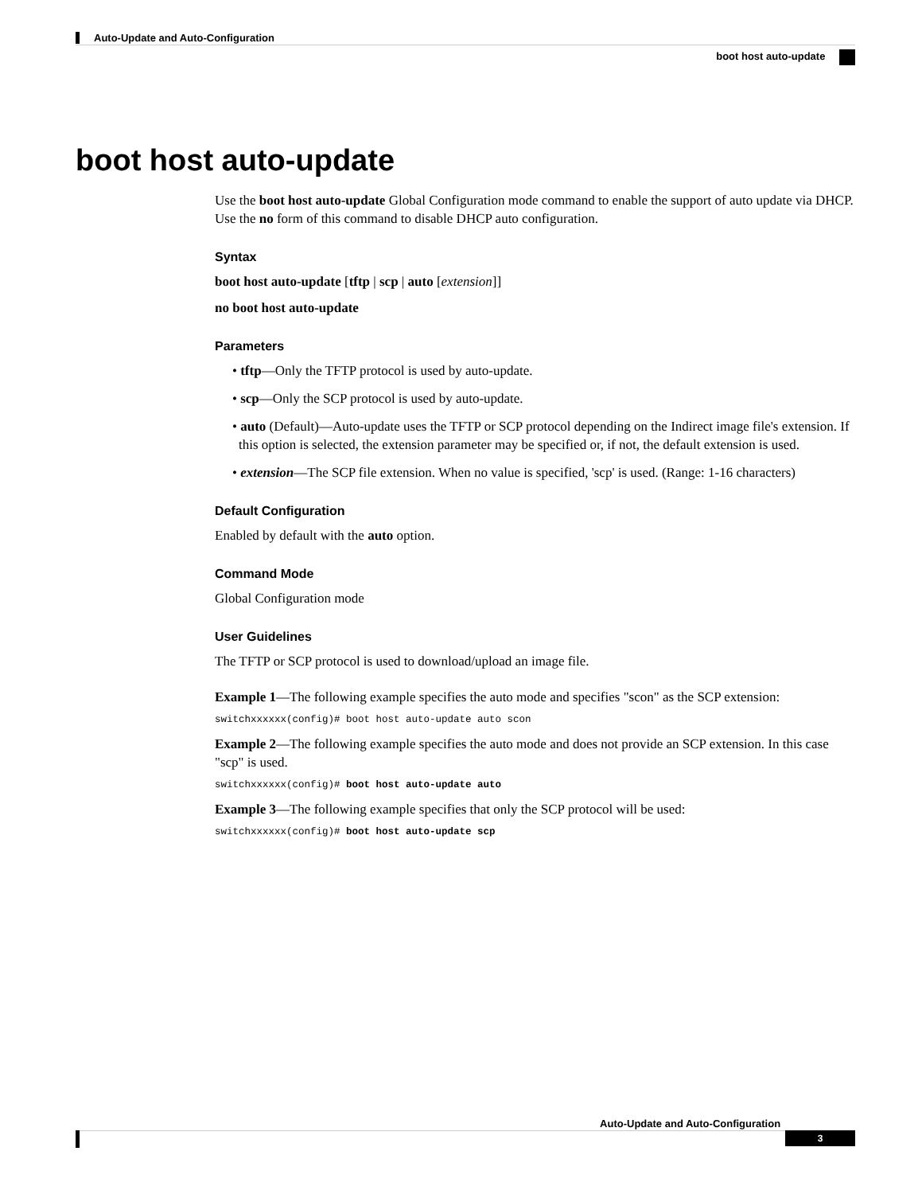Auto-Update and Auto-Configuration
boot host auto-update
boot host auto-update
Use the boot host auto-update Global Configuration mode command to enable the support of auto update via DHCP. Use the no form of this command to disable DHCP auto configuration.
Syntax
boot host auto-update [tftp | scp | auto [extension]]
no boot host auto-update
Parameters
• tftp—Only the TFTP protocol is used by auto-update.
• scp—Only the SCP protocol is used by auto-update.
• auto (Default)—Auto-update uses the TFTP or SCP protocol depending on the Indirect image file's extension. If this option is selected, the extension parameter may be specified or, if not, the default extension is used.
• extension—The SCP file extension. When no value is specified, 'scp' is used. (Range: 1-16 characters)
Default Configuration
Enabled by default with the auto option.
Command Mode
Global Configuration mode
User Guidelines
The TFTP or SCP protocol is used to download/upload an image file.
Example 1—The following example specifies the auto mode and specifies "scon" as the SCP extension:
switchxxxxxx(config)# boot host auto-update auto scon
Example 2—The following example specifies the auto mode and does not provide an SCP extension. In this case "scp" is used.
switchxxxxxx(config)# boot host auto-update auto
Example 3—The following example specifies that only the SCP protocol will be used:
switchxxxxxx(config)# boot host auto-update scp
Auto-Update and Auto-Configuration
3